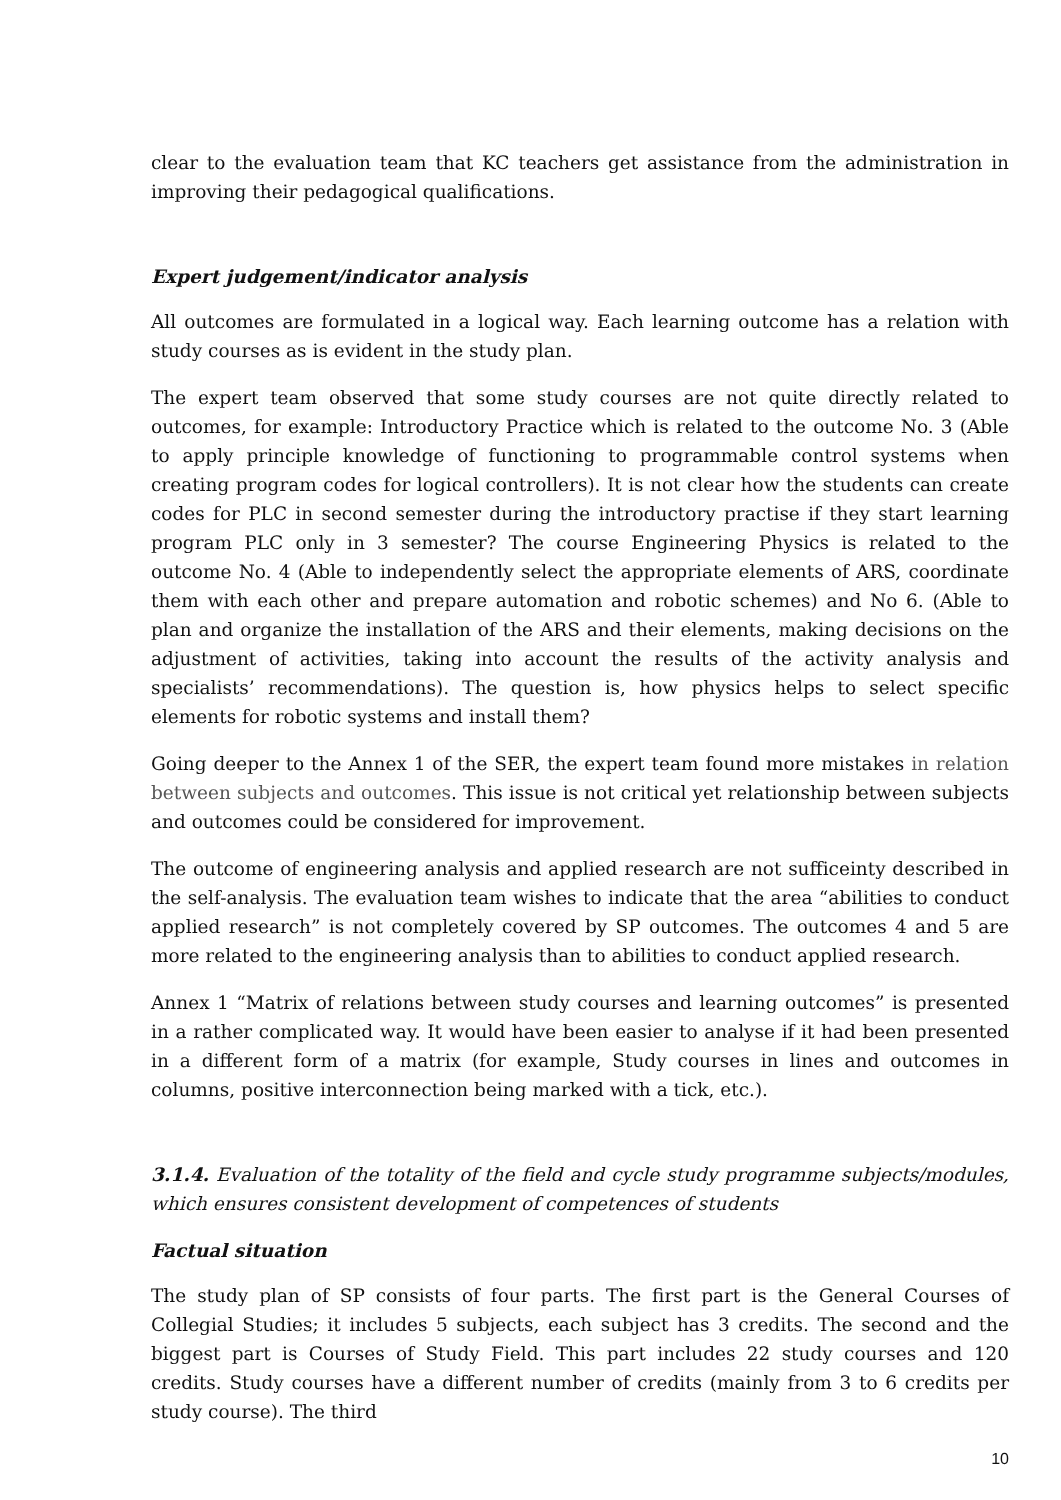clear to the evaluation team that KC teachers get assistance from the administration in improving their pedagogical qualifications.
Expert judgement/indicator analysis
All outcomes are formulated in a logical way. Each learning outcome has a relation with study courses as is evident in the study plan.
The expert team observed that some study courses are not quite directly related to outcomes, for example: Introductory Practice which is related to the outcome No. 3 (Able to apply principle knowledge of functioning to programmable control systems when creating program codes for logical controllers). It is not clear how the students can create codes for PLC in second semester during the introductory practise if they start learning program PLC only in 3 semester? The course Engineering Physics is related to the outcome No. 4 (Able to independently select the appropriate elements of ARS, coordinate them with each other and prepare automation and robotic schemes) and No 6. (Able to plan and organize the installation of the ARS and their elements, making decisions on the adjustment of activities, taking into account the results of the activity analysis and specialists’ recommendations). The question is, how physics helps to select specific elements for robotic systems and install them?
Going deeper to the Annex 1 of the SER, the expert team found more mistakes in relation between subjects and outcomes. This issue is not critical yet relationship between subjects and outcomes could be considered for improvement.
The outcome of engineering analysis and applied research are not sufficeinty described in the self-analysis. The evaluation team wishes to indicate that the area “abilities to conduct applied research” is not completely covered by SP outcomes. The outcomes 4 and 5 are more related to the engineering analysis than to abilities to conduct applied research.
Annex 1 “Matrix of relations between study courses and learning outcomes” is presented in a rather complicated way. It would have been easier to analyse if it had been presented in a different form of a matrix (for example, Study courses in lines and outcomes in columns, positive interconnection being marked with a tick, etc.).
3.1.4. Evaluation of the totality of the field and cycle study programme subjects/modules, which ensures consistent development of competences of students
Factual situation
The study plan of SP consists of four parts. The first part is the General Courses of Collegial Studies; it includes 5 subjects, each subject has 3 credits. The second and the biggest part is Courses of Study Field. This part includes 22 study courses and 120 credits. Study courses have a different number of credits (mainly from 3 to 6 credits per study course). The third
10